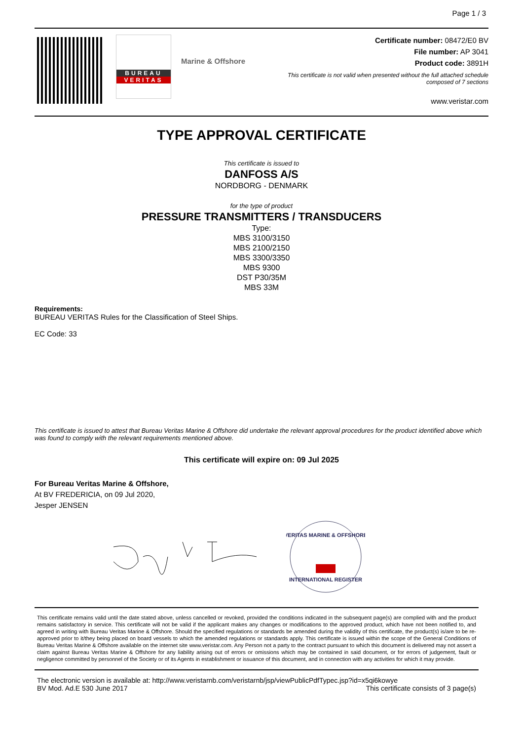Page 1 / 3
BUREAU
VERITAS
Marine & Offshore
Certificate number: 08472/E0 BV
File number: AP 3041
Product code: 3891H
This certificate is not valid when presented without the full attached schedule
composed of 7 sections
www.veristar.com
TYPE APPROVAL CERTIFICATE
This certificate is issued to
DANFOSS A/S
NORDBORG - DENMARK
for the type of product
PRESSURE TRANSMITTERS / TRANSDUCERS
Type:
MBS 3100/3150
MBS 2100/2150
MBS 3300/3350
MBS 9300
DST P30/35M
MBS 33M
Requirements:
BUREAU VERITAS Rules for the Classification of Steel Ships.
EC Code: 33
This certificate is issued to attest that Bureau Veritas Marine & Offshore did undertake the relevant approval procedures for the product identified above which was found to comply with the relevant requirements mentioned above.
This certificate will expire on: 09 Jul 2025
For Bureau Veritas Marine & Offshore,
At BV FREDERICIA, on 09 Jul 2020,
Jesper JENSEN
VERITAS MARINE & OFFSHORE
INTERNATIONAL REGISTER
This certificate remains valid until the date stated above, unless cancelled or revoked, provided the conditions indicated in the subsequent page(s) are complied with and the product remains satisfactory in service. This certificate will not be valid if the applicant makes any changes or modifications to the approved product, which have not been notified to, and agreed in writing with Bureau Veritas Marine & Offshore. Should the specified regulations or standards be amended during the validity of this certificate, the product(s) is/are to be re-approved prior to it/they being placed on board vessels to which the amended regulations or standards apply. This certificate is issued within the scope of the General Conditions of Bureau Veritas Marine & Offshore available on the internet site www.veristar.com. Any Person not a party to the contract pursuant to which this document is delivered may not assert a claim against Bureau Veritas Marine & Offshore for any liability arising out of errors or omissions which may be contained in said document, or for errors of judgement, fault or negligence committed by personnel of the Society or of its Agents in establishment or issuance of this document, and in connection with any activities for which it may provide.
The electronic version is available at: http://www.veristarnb.com/veristarnb/jsp/viewPublicPdfTypec.jsp?id=x5qi6kowye
BV Mod. Ad.E 530 June 2017 This certificate consists of 3 page(s)